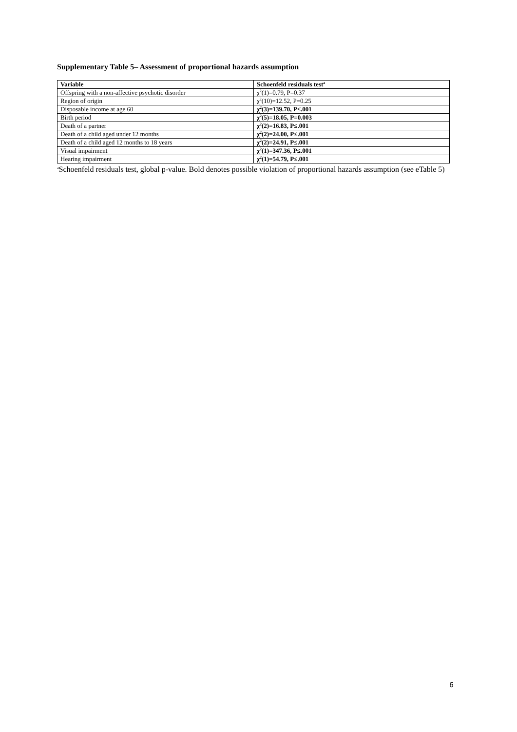Supplementary Table 5– Assessment of proportional hazards assumption
| Variable | Schoenfeld residuals test<sup>a</sup> |
| --- | --- |
| Offspring with a non-affective psychotic disorder | χ<sup>2</sup>(1)=0.79, P=0.37 |
| Region of origin | χ<sup>2</sup>(10)=12.52, P=0.25 |
| Disposable income at age 60 | χ<sup>2</sup>(3)=139.70, P≤.001 |
| Birth period | χ<sup>2</sup>(5)=18.05, P=0.003 |
| Death of a partner | χ<sup>2</sup>(2)=16.83, P≤.001 |
| Death of a child aged under 12 months | χ<sup>2</sup>(2)=24.00, P≤.001 |
| Death of a child aged 12 months to 18 years | χ<sup>2</sup>(2)=24.91, P≤.001 |
| Visual impairment | χ<sup>2</sup>(1)=347.36, P≤.001 |
| Hearing impairment | χ<sup>2</sup>(1)=54.79, P≤.001 |
<sup>a</sup> Schoenfeld residuals test, global p-value. Bold denotes possible violation of proportional hazards assumption (see eTable 5)
6